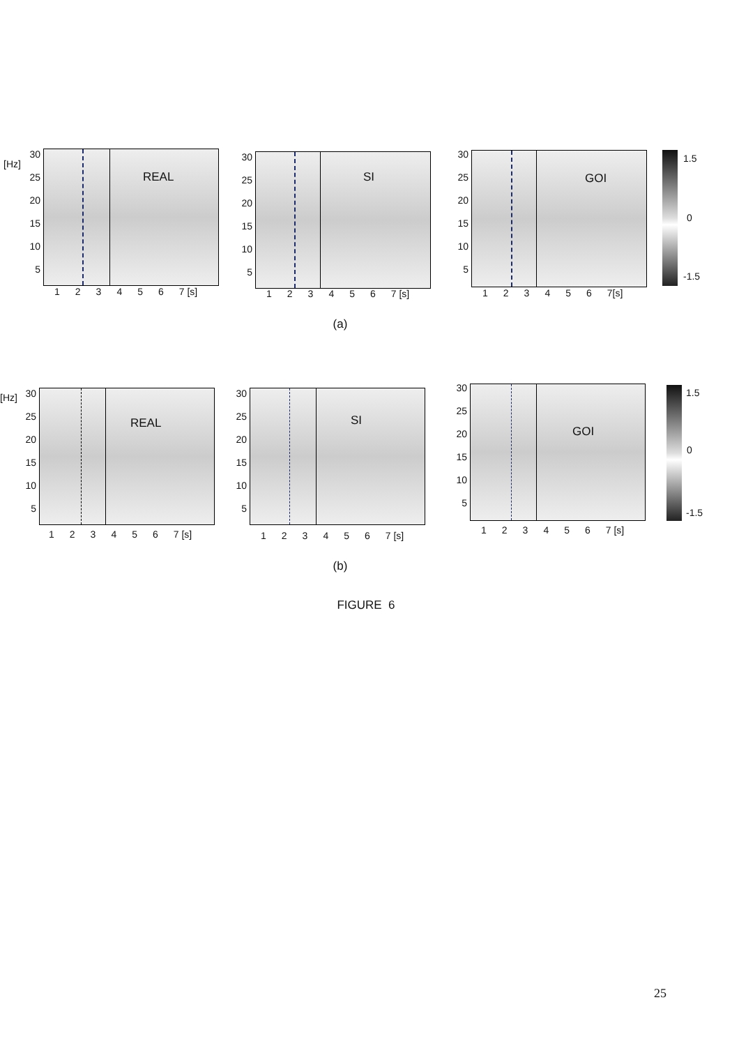[Hz]
30
25
20
15
10
5
REAL
123456 7 [s]
30
25
20
15
10
5
SI
123456 7 [s]
30
25
20
15
10
5
GOI
123456 7[s]
1.5
0
-1.5
(a)
[Hz]
30
25
20
15
10
5
REAL
123456 7 [s]
30
25
20
15
10
5
SI
123456 7 [s]
30
25
20
15
10
5
GOI
123456 7 [s]
1.5
0
-1.5
(b)
FIGURE 6
25